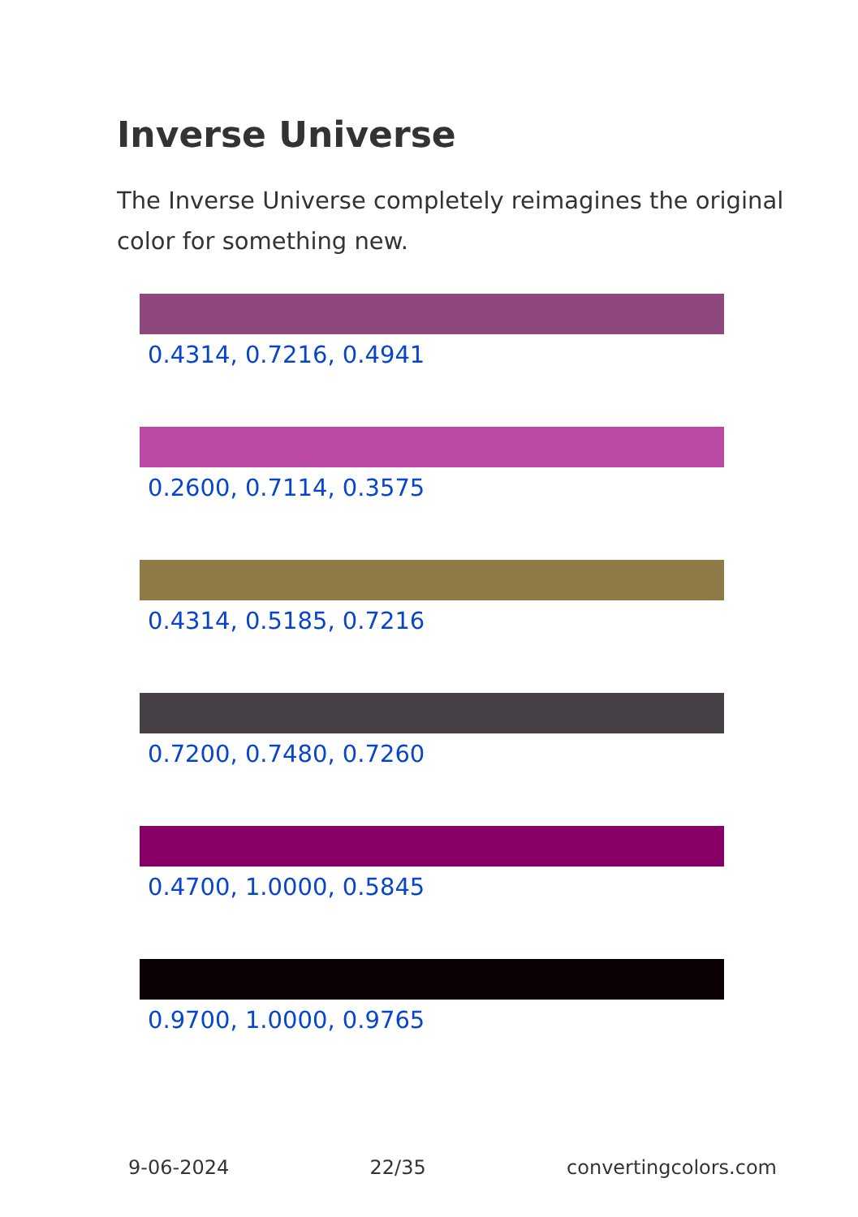Inverse Universe
The Inverse Universe completely reimagines the original color for something new.
0.4314, 0.7216, 0.4941
0.2600, 0.7114, 0.3575
0.4314, 0.5185, 0.7216
0.7200, 0.7480, 0.7260
0.4700, 1.0000, 0.5845
0.9700, 1.0000, 0.9765
9-06-2024 22/35 convertingcolors.com